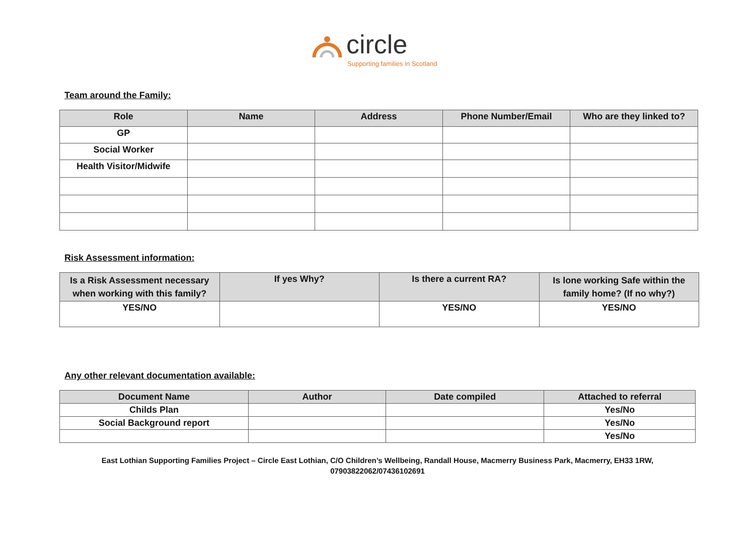circle
Supporting families in Scotland
Team around the Family:
| Role | Name | Address | Phone Number/Email | Who are they linked to? |
| --- | --- | --- | --- | --- |
| GP | | | | |
| Social Worker | | | | |
| Health Visitor/Midwife | | | | |
Risk Assessment information:
| Is a Risk Assessment necessary when working with this family? | If yes Why? | Is there a current RA? | Is lone working Safe within the family home? (If no why?) |
| --- | --- | --- | --- |
| YES/NO | | YES/NO | YES/NO |
Any other relevant documentation available:
| Document Name | Author | Date compiled | Attached to referral |
| --- | --- | --- | --- |
| Childs Plan | | | Yes/No |
| Social Background report | | | Yes/No |
| | | | Yes/No |
East Lothian Supporting Families Project – Circle East Lothian, C/O Children’s Wellbeing, Randall House, Macmerry Business Park, Macmerry, EH33 1RW,
07903822062/07436102691